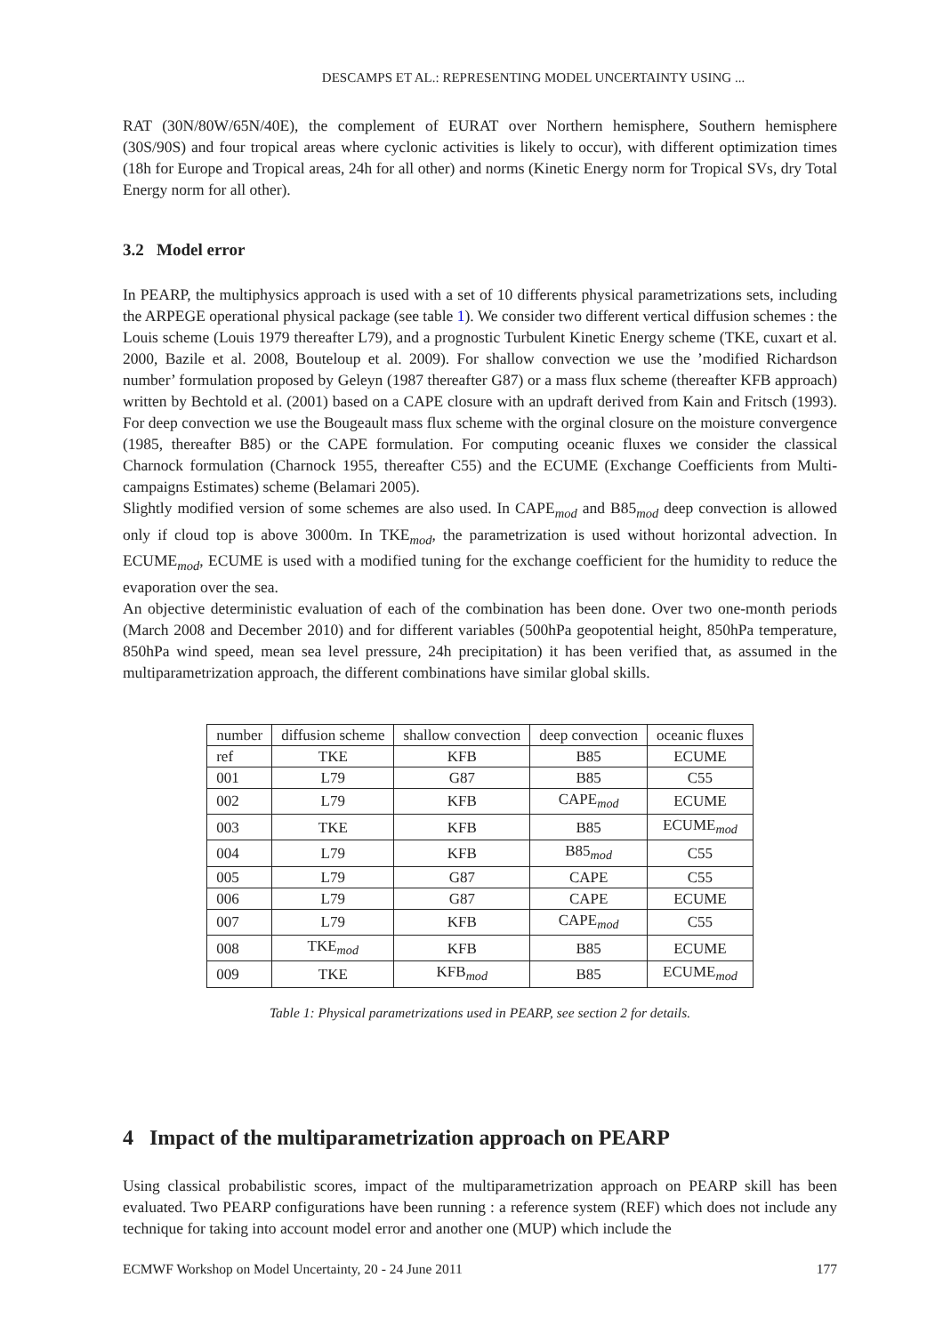DESCAMPS ET AL.: REPRESENTING MODEL UNCERTAINTY USING ...
RAT (30N/80W/65N/40E), the complement of EURAT over Northern hemisphere, Southern hemisphere (30S/90S) and four tropical areas where cyclonic activities is likely to occur), with different optimization times (18h for Europe and Tropical areas, 24h for all other) and norms (Kinetic Energy norm for Tropical SVs, dry Total Energy norm for all other).
3.2 Model error
In PEARP, the multiphysics approach is used with a set of 10 differents physical parametrizations sets, including the ARPEGE operational physical package (see table 1). We consider two different vertical diffusion schemes : the Louis scheme (Louis 1979 thereafter L79), and a prognostic Turbulent Kinetic Energy scheme (TKE, cuxart et al. 2000, Bazile et al. 2008, Bouteloup et al. 2009). For shallow convection we use the ’modified Richardson number’ formulation proposed by Geleyn (1987 thereafter G87) or a mass flux scheme (thereafter KFB approach) written by Bechtold et al. (2001) based on a CAPE closure with an updraft derived from Kain and Fritsch (1993). For deep convection we use the Bougeault mass flux scheme with the orginal closure on the moisture convergence (1985, thereafter B85) or the CAPE formulation. For computing oceanic fluxes we consider the classical Charnock formulation (Charnock 1955, thereafter C55) and the ECUME (Exchange Coefficients from Multi-campaigns Estimates) scheme (Belamari 2005).
Slightly modified version of some schemes are also used. In CAPE<sub>mod</sub> and B85<sub>mod</sub> deep convection is allowed only if cloud top is above 3000m. In TKE<sub>mod</sub>, the parametrization is used without horizontal advection. In ECUME<sub>mod</sub>, ECUME is used with a modified tuning for the exchange coefficient for the humidity to reduce the evaporation over the sea.
An objective deterministic evaluation of each of the combination has been done. Over two one-month periods (March 2008 and December 2010) and for different variables (500hPa geopotential height, 850hPa temperature, 850hPa wind speed, mean sea level pressure, 24h precipitation) it has been verified that, as assumed in the multiparametrization approach, the different combinations have similar global skills.
| number | diffusion scheme | shallow convection | deep convection | oceanic fluxes |
| --- | --- | --- | --- | --- |
| ref | TKE | KFB | B85 | ECUME |
| 001 | L79 | G87 | B85 | C55 |
| 002 | L79 | KFB | CAPE<sub>mod</sub> | ECUME |
| 003 | TKE | KFB | B85 | ECUME<sub>mod</sub> |
| 004 | L79 | KFB | B85<sub>mod</sub> | C55 |
| 005 | L79 | G87 | CAPE | C55 |
| 006 | L79 | G87 | CAPE | ECUME |
| 007 | L79 | KFB | CAPE<sub>mod</sub> | C55 |
| 008 | TKE<sub>mod</sub> | KFB | B85 | ECUME |
| 009 | TKE | KFB<sub>mod</sub> | B85 | ECUME<sub>mod</sub> |
Table 1: Physical parametrizations used in PEARP, see section 2 for details.
4 Impact of the multiparametrization approach on PEARP
Using classical probabilistic scores, impact of the multiparametrization approach on PEARP skill has been evaluated. Two PEARP configurations have been running : a reference system (REF) which does not include any technique for taking into account model error and another one (MUP) which include the
ECMWF Workshop on Model Uncertainty, 20 - 24 June 2011 177